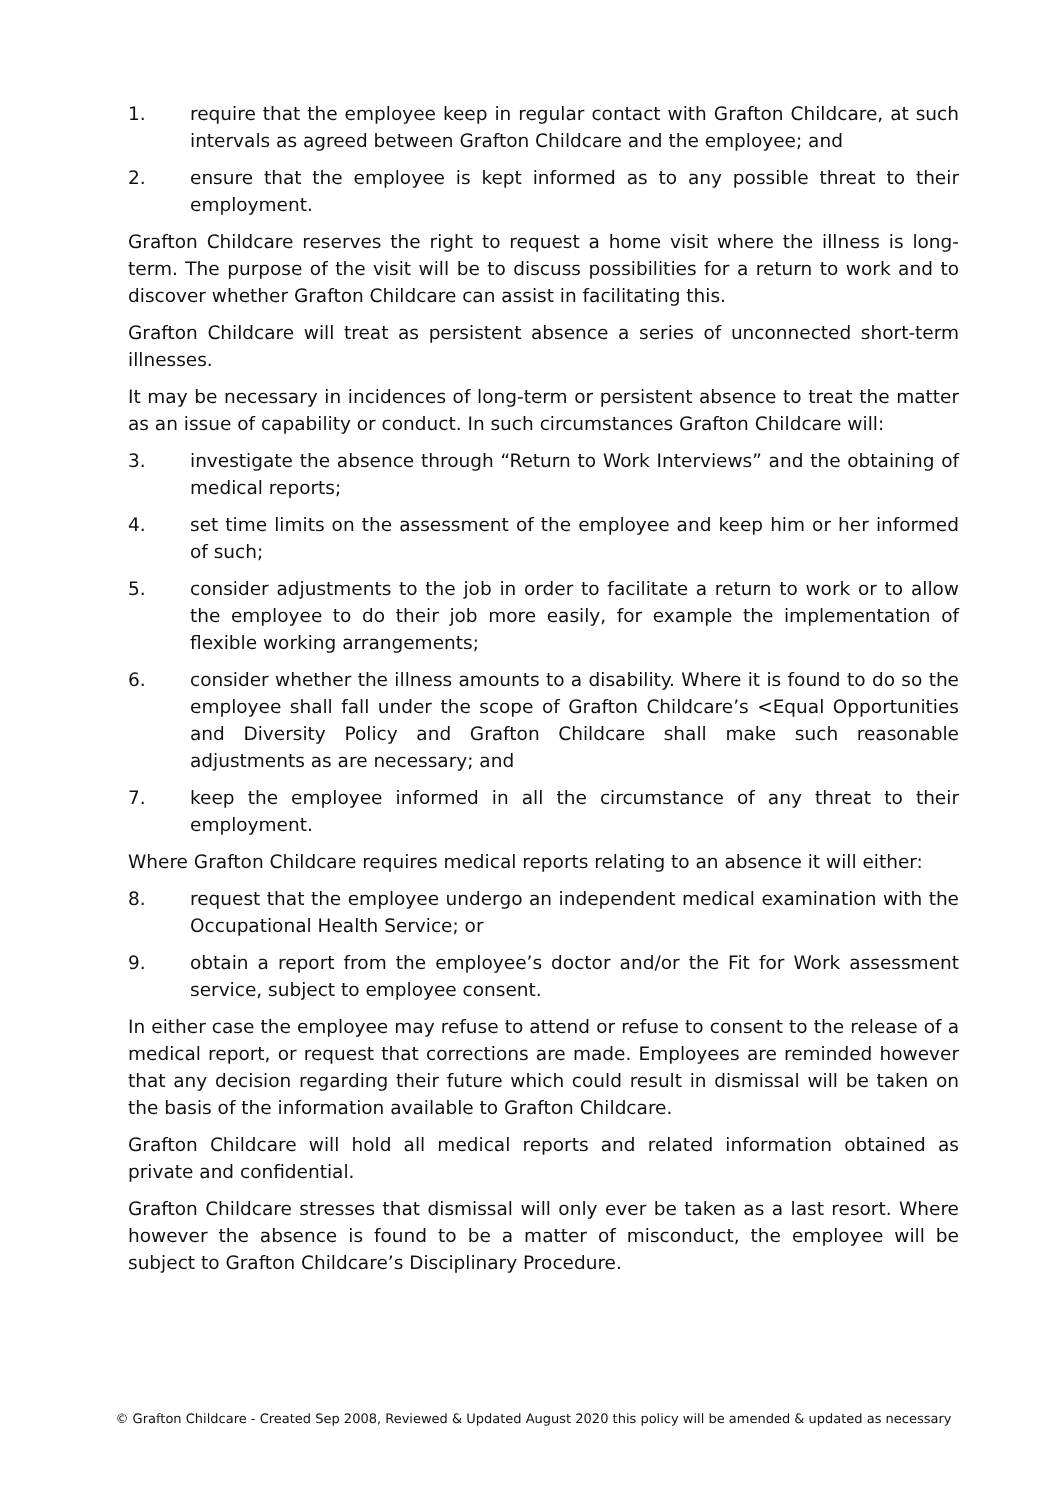1. require that the employee keep in regular contact with Grafton Childcare, at such intervals as agreed between Grafton Childcare and the employee; and
2. ensure that the employee is kept informed as to any possible threat to their employment.
Grafton Childcare reserves the right to request a home visit where the illness is long-term. The purpose of the visit will be to discuss possibilities for a return to work and to discover whether Grafton Childcare can assist in facilitating this.
Grafton Childcare will treat as persistent absence a series of unconnected short-term illnesses.
It may be necessary in incidences of long-term or persistent absence to treat the matter as an issue of capability or conduct. In such circumstances Grafton Childcare will:
3. investigate the absence through “Return to Work Interviews” and the obtaining of medical reports;
4. set time limits on the assessment of the employee and keep him or her informed of such;
5. consider adjustments to the job in order to facilitate a return to work or to allow the employee to do their job more easily, for example the implementation of flexible working arrangements;
6. consider whether the illness amounts to a disability. Where it is found to do so the employee shall fall under the scope of Grafton Childcare’s <Equal Opportunities and Diversity Policy and Grafton Childcare shall make such reasonable adjustments as are necessary; and
7. keep the employee informed in all the circumstance of any threat to their employment.
Where Grafton Childcare requires medical reports relating to an absence it will either:
8. request that the employee undergo an independent medical examination with the Occupational Health Service; or
9. obtain a report from the employee’s doctor and/or the Fit for Work assessment service, subject to employee consent.
In either case the employee may refuse to attend or refuse to consent to the release of a medical report, or request that corrections are made. Employees are reminded however that any decision regarding their future which could result in dismissal will be taken on the basis of the information available to Grafton Childcare.
Grafton Childcare will hold all medical reports and related information obtained as private and confidential.
Grafton Childcare stresses that dismissal will only ever be taken as a last resort. Where however the absence is found to be a matter of misconduct, the employee will be subject to Grafton Childcare’s Disciplinary Procedure.
© Grafton Childcare - Created Sep 2008, Reviewed & Updated August 2020 this policy will be amended & updated as necessary